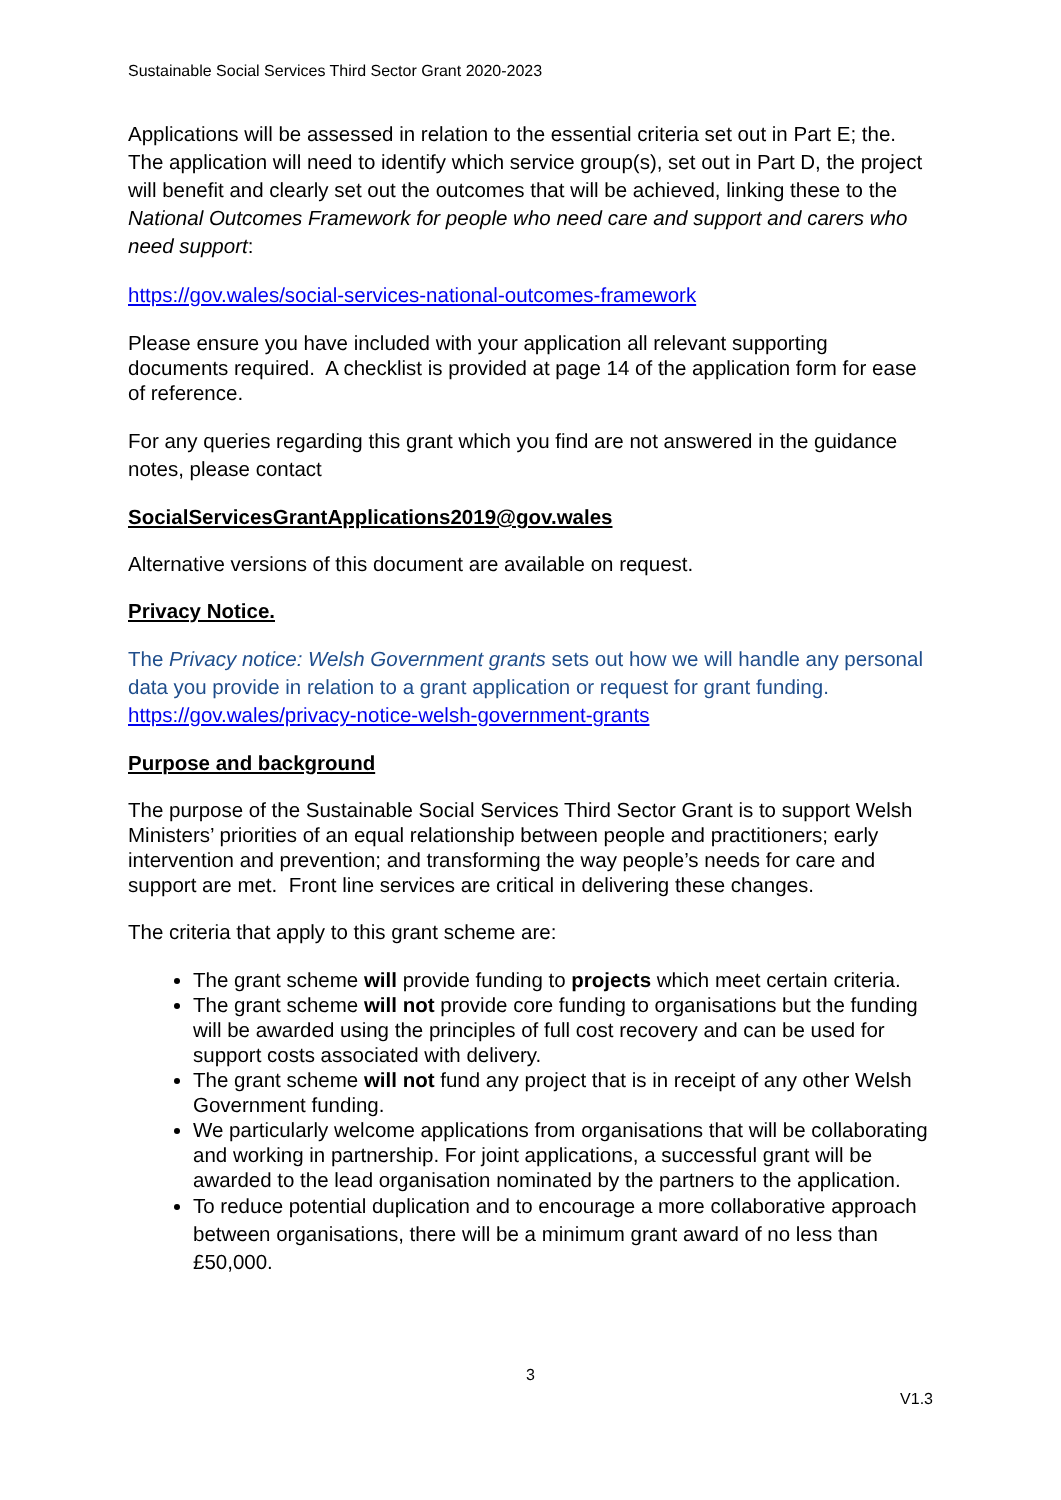Sustainable Social Services Third Sector Grant 2020-2023
Applications will be assessed in relation to the essential criteria set out in Part E; the. The application will need to identify which service group(s), set out in Part D, the project will benefit and clearly set out the outcomes that will be achieved, linking these to the National Outcomes Framework for people who need care and support and carers who need support:
https://gov.wales/social-services-national-outcomes-framework
Please ensure you have included with your application all relevant supporting documents required. A checklist is provided at page 14 of the application form for ease of reference.
For any queries regarding this grant which you find are not answered in the guidance notes, please contact
SocialServicesGrantApplications2019@gov.wales
Alternative versions of this document are available on request.
Privacy Notice.
The Privacy notice: Welsh Government grants sets out how we will handle any personal data you provide in relation to a grant application or request for grant funding. https://gov.wales/privacy-notice-welsh-government-grants
Purpose and background
The purpose of the Sustainable Social Services Third Sector Grant is to support Welsh Ministers’ priorities of an equal relationship between people and practitioners; early intervention and prevention; and transforming the way people’s needs for care and support are met. Front line services are critical in delivering these changes.
The criteria that apply to this grant scheme are:
The grant scheme will provide funding to projects which meet certain criteria.
The grant scheme will not provide core funding to organisations but the funding will be awarded using the principles of full cost recovery and can be used for support costs associated with delivery.
The grant scheme will not fund any project that is in receipt of any other Welsh Government funding.
We particularly welcome applications from organisations that will be collaborating and working in partnership. For joint applications, a successful grant will be awarded to the lead organisation nominated by the partners to the application.
To reduce potential duplication and to encourage a more collaborative approach between organisations, there will be a minimum grant award of no less than £50,000.
3
V1.3